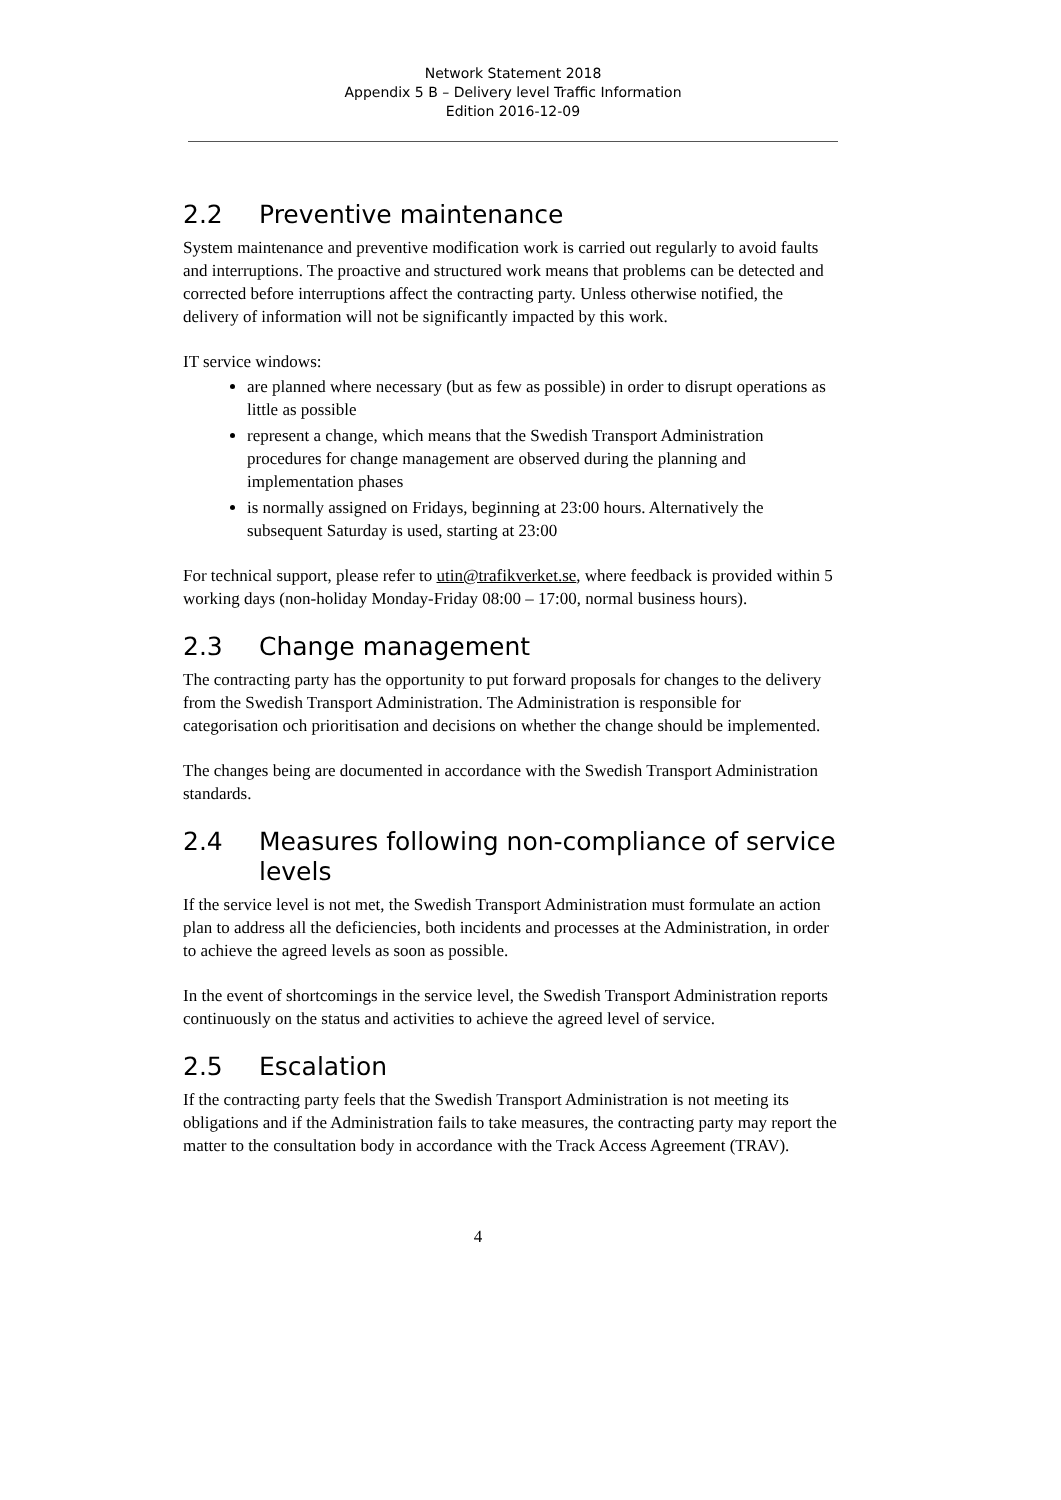Network Statement 2018
Appendix 5 B – Delivery level Traffic Information
Edition 2016-12-09
2.2 Preventive maintenance
System maintenance and preventive modification work is carried out regularly to avoid faults and interruptions. The proactive and structured work means that problems can be detected and corrected before interruptions affect the contracting party. Unless otherwise notified, the delivery of information will not be significantly impacted by this work.
IT service windows:
are planned where necessary (but as few as possible) in order to disrupt operations as little as possible
represent a change, which means that the Swedish Transport Administration procedures for change management are observed during the planning and implementation phases
is normally assigned on Fridays, beginning at 23:00 hours. Alternatively the subsequent Saturday is used, starting at 23:00
For technical support, please refer to utin@trafikverket.se, where feedback is provided within 5 working days (non-holiday Monday-Friday 08:00 – 17:00, normal business hours).
2.3 Change management
The contracting party has the opportunity to put forward proposals for changes to the delivery from the Swedish Transport Administration. The Administration is responsible for categorisation och prioritisation and decisions on whether the change should be implemented.
The changes being are documented in accordance with the Swedish Transport Administration standards.
2.4 Measures following non-compliance of service levels
If the service level is not met, the Swedish Transport Administration must formulate an action plan to address all the deficiencies, both incidents and processes at the Administration, in order to achieve the agreed levels as soon as possible.
In the event of shortcomings in the service level, the Swedish Transport Administration reports continuously on the status and activities to achieve the agreed level of service.
2.5 Escalation
If the contracting party feels that the Swedish Transport Administration is not meeting its obligations and if the Administration fails to take measures, the contracting party may report the matter to the consultation body in accordance with the Track Access Agreement (TRAV).
4